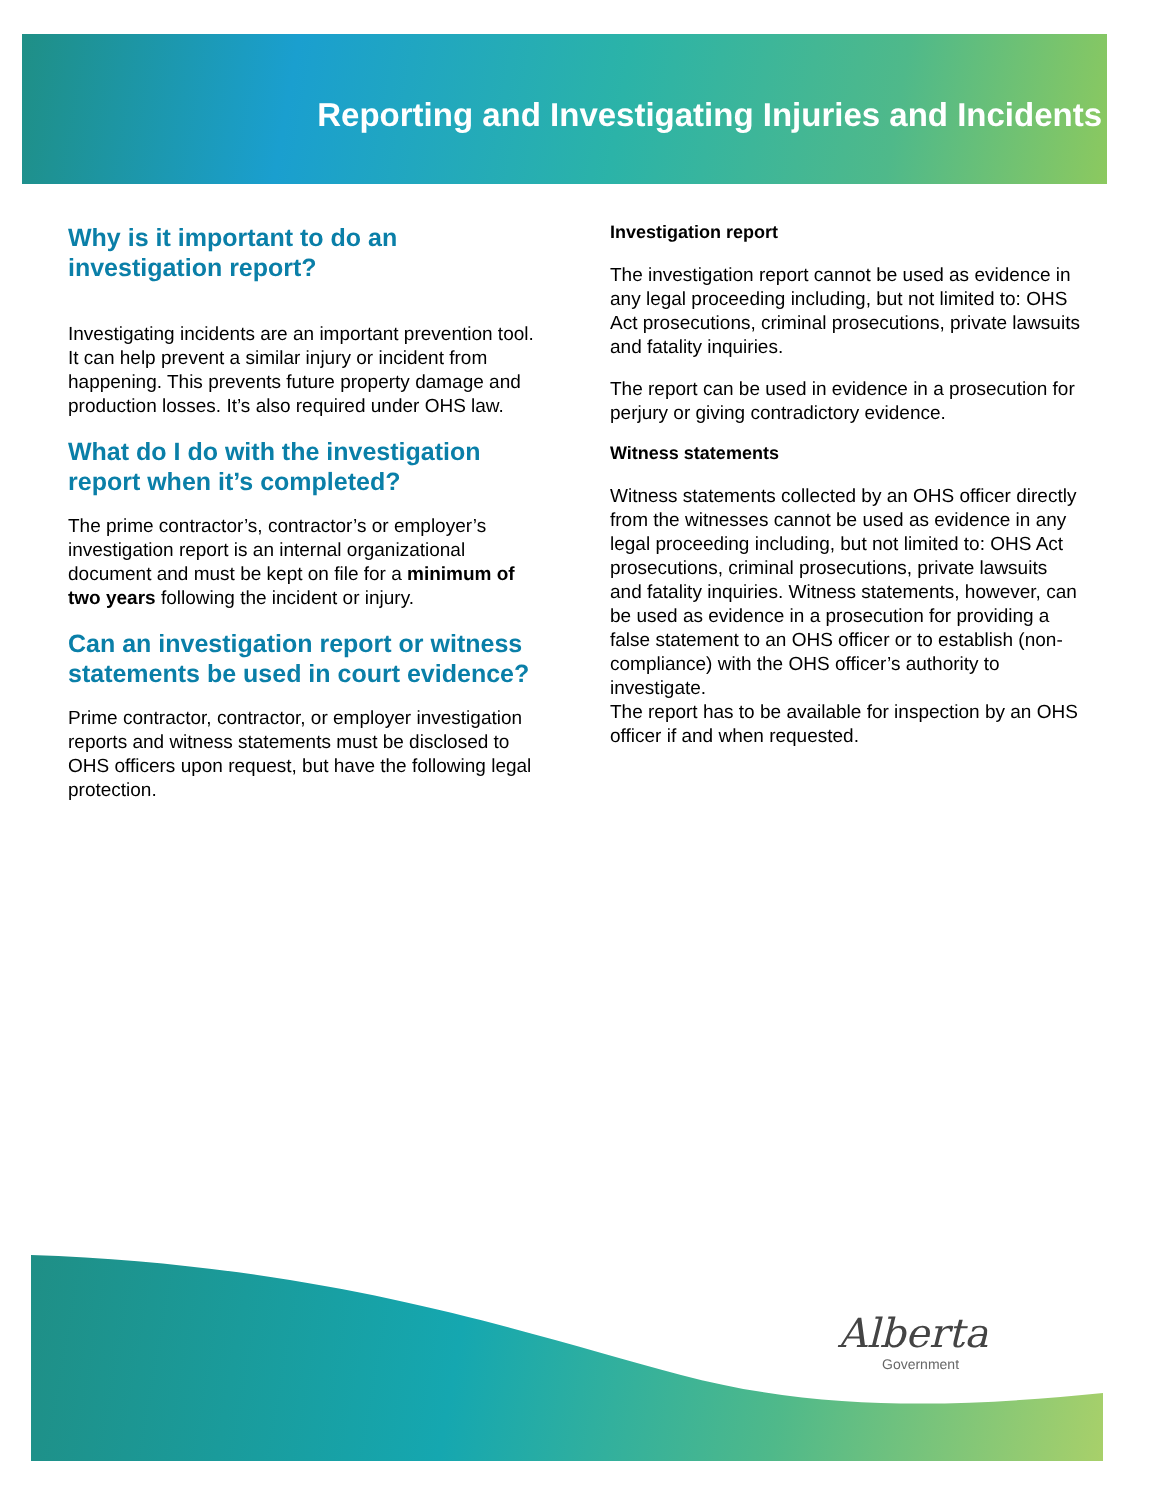Reporting and Investigating Injuries and Incidents
Why is it important to do an investigation report?
Investigating incidents are an important prevention tool. It can help prevent a similar injury or incident from happening. This prevents future property damage and production losses. It’s also required under OHS law.
What do I do with the investigation report when it’s completed?
The prime contractor’s, contractor’s or employer’s investigation report is an internal organizational document and must be kept on file for a minimum of two years following the incident or injury.
Can an investigation report or witness statements be used in court evidence?
Prime contractor, contractor, or employer investigation reports and witness statements must be disclosed to OHS officers upon request, but have the following legal protection.
Investigation report
The investigation report cannot be used as evidence in any legal proceeding including, but not limited to: OHS Act prosecutions, criminal prosecutions, private lawsuits and fatality inquiries.
The report can be used in evidence in a prosecution for perjury or giving contradictory evidence.
Witness statements
Witness statements collected by an OHS officer directly from the witnesses cannot be used as evidence in any legal proceeding including, but not limited to: OHS Act prosecutions, criminal prosecutions, private lawsuits and fatality inquiries. Witness statements, however, can be used as evidence in a prosecution for providing a false statement to an OHS officer or to establish (non-compliance) with the OHS officer’s authority to investigate.
The report has to be available for inspection by an OHS officer if and when requested.
Alberta
Government